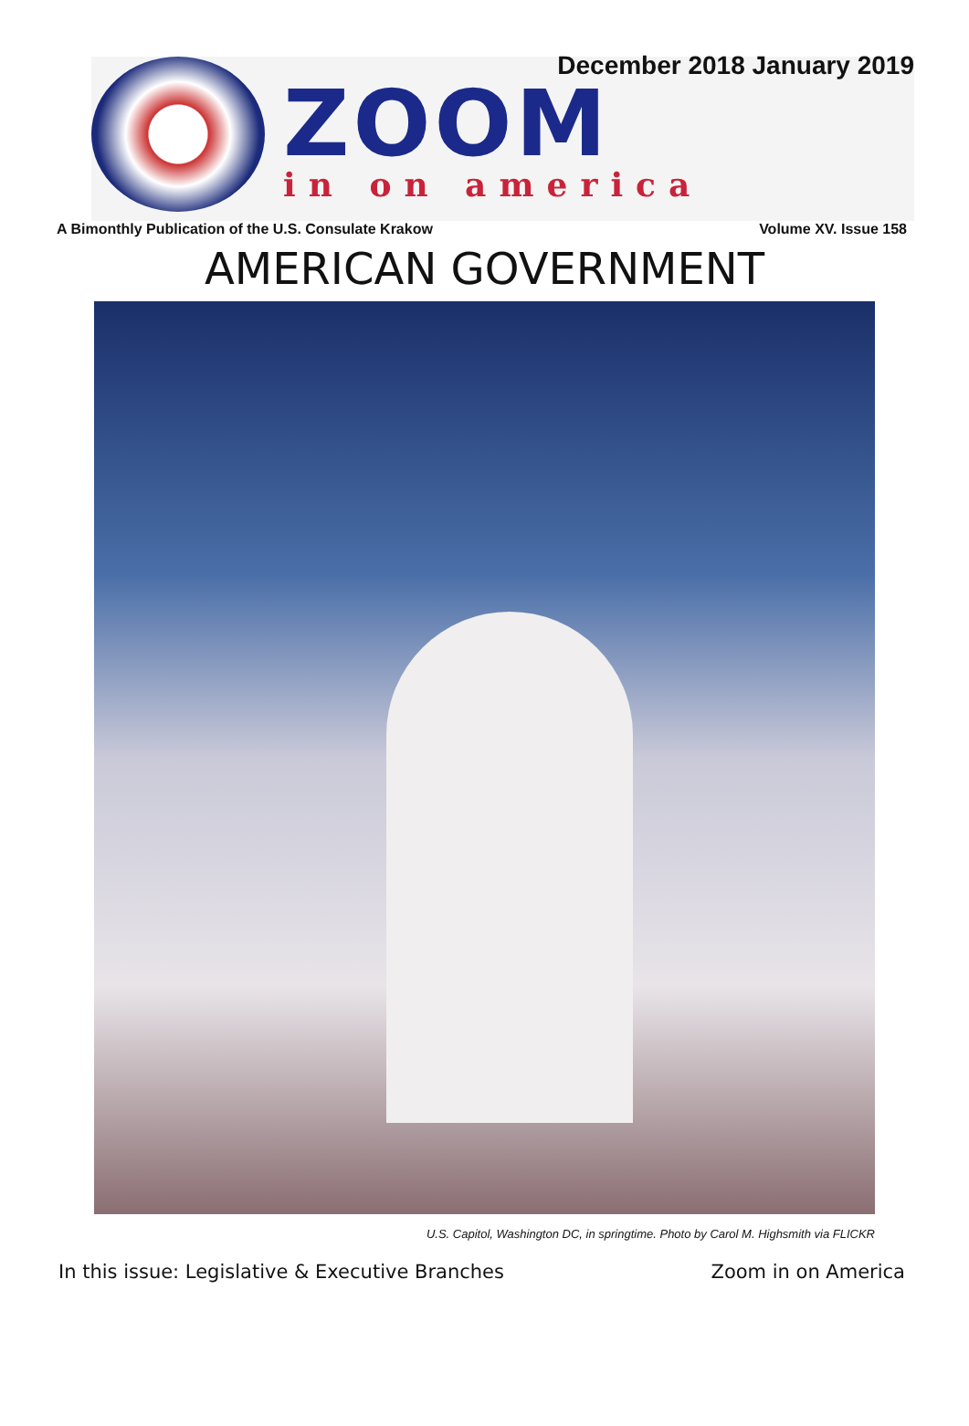December 2018 January 2019
ZOOM
in on america
A Bimonthly Publication of the U.S. Consulate Krakow Volume XV. Issue 158
AMERICAN GOVERNMENT
U.S. Capitol, Washington DC, in springtime. Photo by Carol M. Highsmith via FLICKR
In this issue: Legislative & Executive Branches Zoom in on America